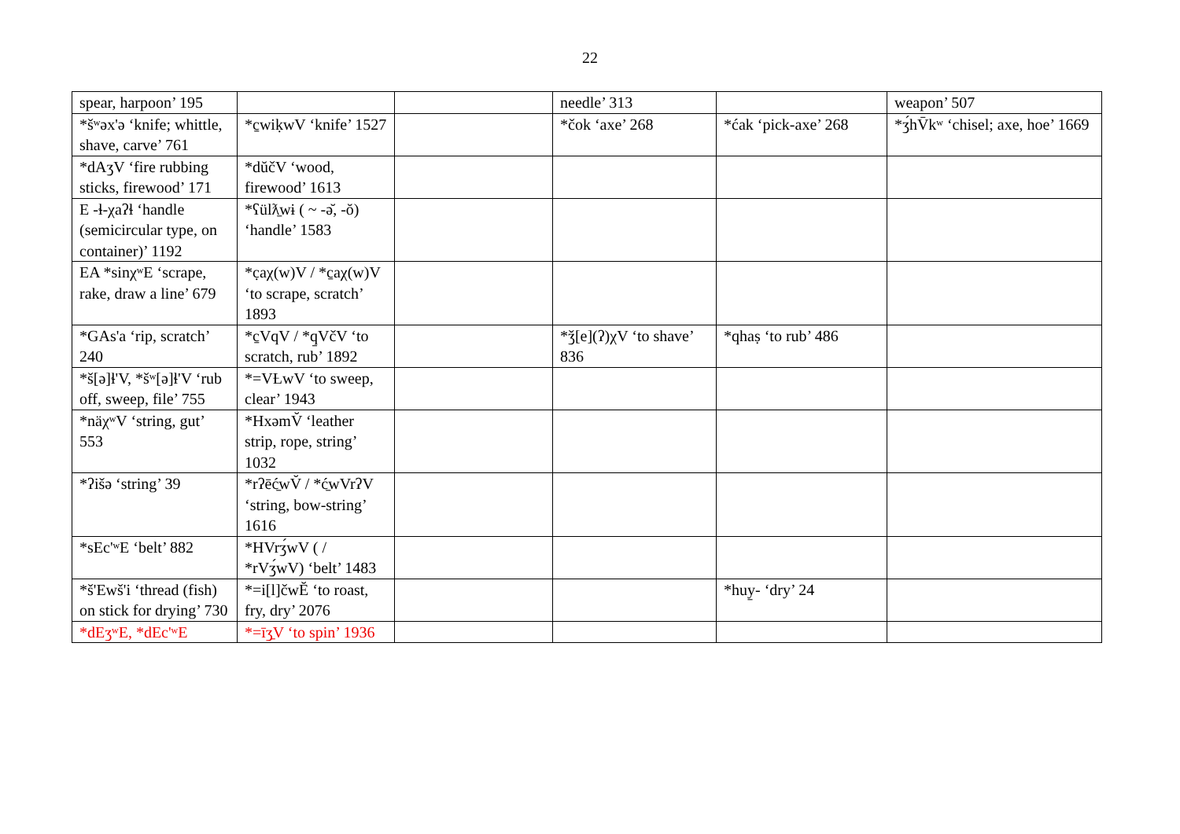22
| spear, harpoon’ 195 | | | needle’ 313 | | weapon’ 507 |
| *šʷəx'ə ‘knife; whittle, shave, carve’ 761 | *c̱wiḳwV ‘knife’ 1527 | | *čok ‘axe’ 268 | *ćak ‘pick-axe’ 268 | *ʒ́hV̄kʷ ‘chisel; axe, hoe’ 1669 |
| *dAʒV ‘fire rubbing sticks, firewood’ 171 | *dŭčV ‘wood, firewood’ 1613 | | | | |
| E -ɬ-χaʔɬ ‘handle (semicircular type, on container)’ 1192 | *ʕülƛ̱wɨ ( ~ -ə̆, -ŏ) ‘handle’ 1583 | | | | |
| EA *sinχʷE ‘scrape, rake, draw a line’ 679 | *c̣aχ(w)V / *c̱aχ(w)V ‘to scrape, scratch’ 1893 | | | | |
| *GAs'a ‘rip, scratch’ 240 | *c̱VqV / *q̱VčV ‘to scratch, rub’ 1892 | | *ǯ[e](ʔ)χV ‘to shave’ 836 | *qhaṣ ‘to rub’ 486 | |
| *š[ə]ɬ'V, *šʷ[ə]ɬ'V ‘rub off, sweep, file’ 755 | *=VȽwV ‘to sweep, clear’ 1943 | | | | |
| *näχʷV ‘string, gut’ 553 | *HxəmV̆ ‘leather strip, rope, string’ 1032 | | | | |
| *ʔišə ‘string’ 39 | *rʔēć̱wV̆ / *ć̱wVrʔV ‘string, bow-string’ 1616 | | | | |
| *sEc'ʷE ‘belt’ 882 | *HVrʒ́wV ( / *rVʒ́wV) ‘belt’ 1483 | | | | |
| *š'Ewš'i ‘thread (fish) on stick for drying’ 730 | *=i[l]čwĔ ‘to roast, fry, dry’ 2076 | | | *huy̱- ‘dry’ 24 | |
| *dEʒʷE, *dEc'ʷE | *=īʒ̱V ‘to spin’ 1936 | | | | |